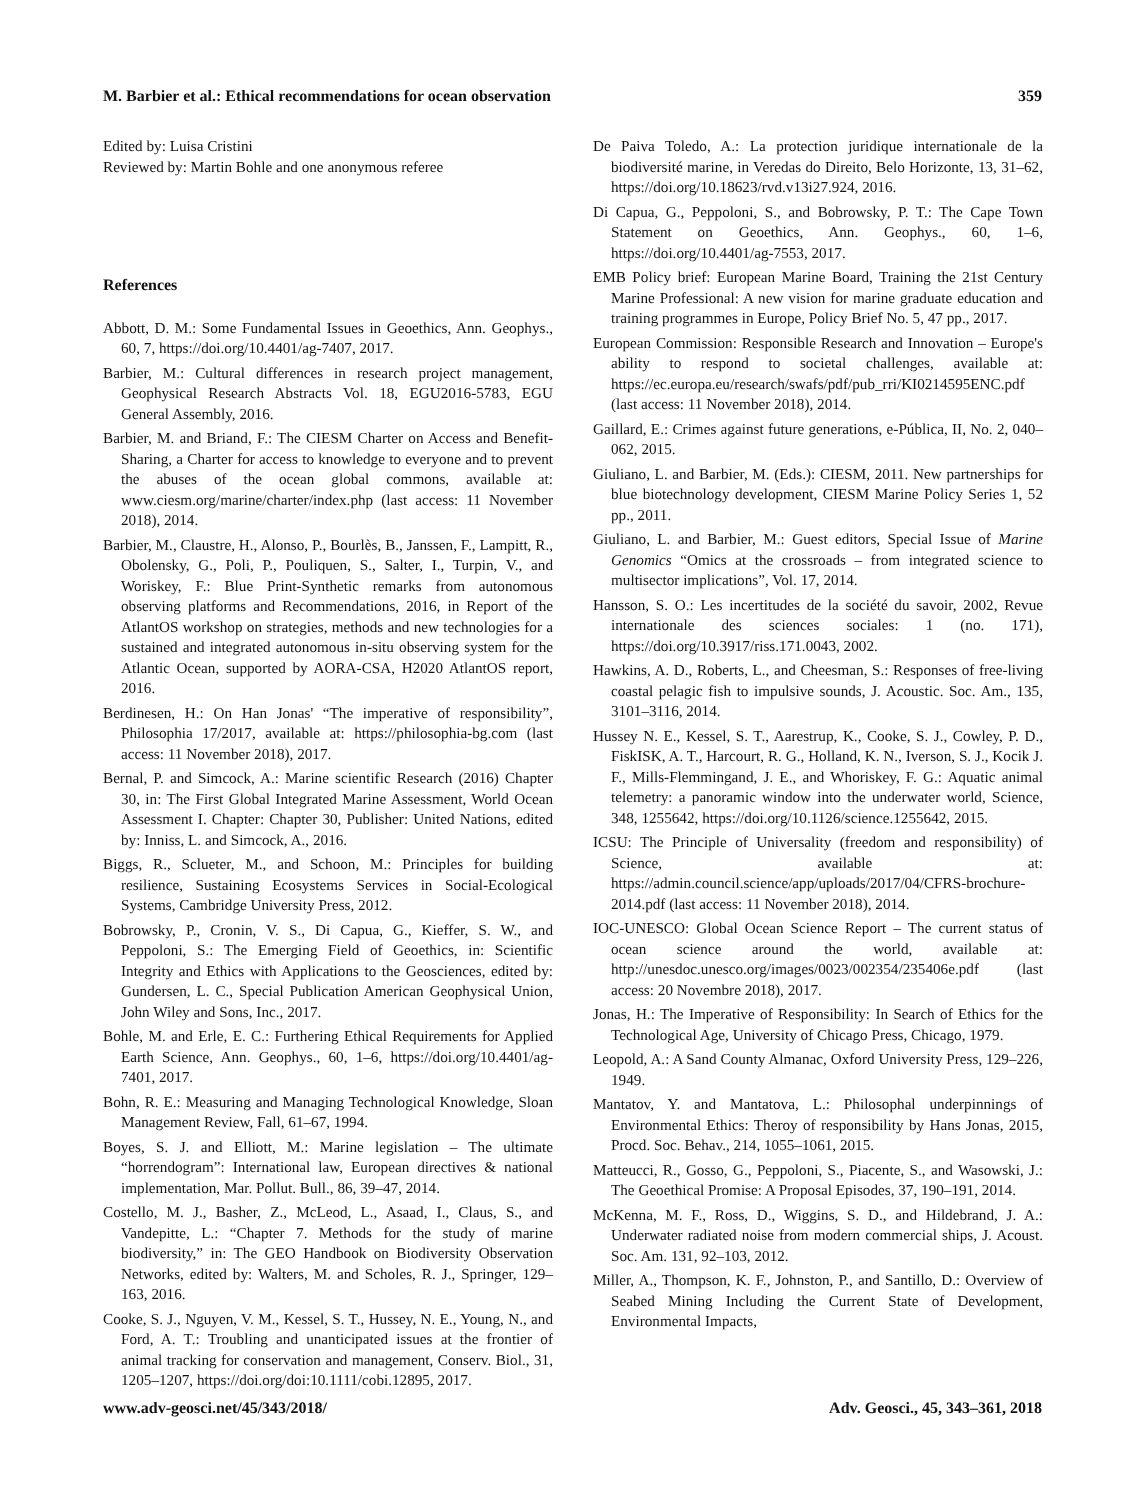M. Barbier et al.: Ethical recommendations for ocean observation 359
Edited by: Luisa Cristini
Reviewed by: Martin Bohle and one anonymous referee
References
Abbott, D. M.: Some Fundamental Issues in Geoethics, Ann. Geophys., 60, 7, https://doi.org/10.4401/ag-7407, 2017.
Barbier, M.: Cultural differences in research project management, Geophysical Research Abstracts Vol. 18, EGU2016-5783, EGU General Assembly, 2016.
Barbier, M. and Briand, F.: The CIESM Charter on Access and Benefit-Sharing, a Charter for access to knowledge to everyone and to prevent the abuses of the ocean global commons, available at: www.ciesm.org/marine/charter/index.php (last access: 11 November 2018), 2014.
Barbier, M., Claustre, H., Alonso, P., Bourlès, B., Janssen, F., Lampitt, R., Obolensky, G., Poli, P., Pouliquen, S., Salter, I., Turpin, V., and Woriskey, F.: Blue Print-Synthetic remarks from autonomous observing platforms and Recommendations, 2016, in Report of the AtlantOS workshop on strategies, methods and new technologies for a sustained and integrated autonomous in-situ observing system for the Atlantic Ocean, supported by AORA-CSA, H2020 AtlantOS report, 2016.
Berdinesen, H.: On Han Jonas' “The imperative of responsibility”, Philosophia 17/2017, available at: https://philosophia-bg.com (last access: 11 November 2018), 2017.
Bernal, P. and Simcock, A.: Marine scientific Research (2016) Chapter 30, in: The First Global Integrated Marine Assessment, World Ocean Assessment I. Chapter: Chapter 30, Publisher: United Nations, edited by: Inniss, L. and Simcock, A., 2016.
Biggs, R., Sclueter, M., and Schoon, M.: Principles for building resilience, Sustaining Ecosystems Services in Social-Ecological Systems, Cambridge University Press, 2012.
Bobrowsky, P., Cronin, V. S., Di Capua, G., Kieffer, S. W., and Peppoloni, S.: The Emerging Field of Geoethics, in: Scientific Integrity and Ethics with Applications to the Geosciences, edited by: Gundersen, L. C., Special Publication American Geophysical Union, John Wiley and Sons, Inc., 2017.
Bohle, M. and Erle, E. C.: Furthering Ethical Requirements for Applied Earth Science, Ann. Geophys., 60, 1–6, https://doi.org/10.4401/ag-7401, 2017.
Bohn, R. E.: Measuring and Managing Technological Knowledge, Sloan Management Review, Fall, 61–67, 1994.
Boyes, S. J. and Elliott, M.: Marine legislation – The ultimate “horrendogram”: International law, European directives & national implementation, Mar. Pollut. Bull., 86, 39–47, 2014.
Costello, M. J., Basher, Z., McLeod, L., Asaad, I., Claus, S., and Vandepitte, L.: “Chapter 7. Methods for the study of marine biodiversity,” in: The GEO Handbook on Biodiversity Observation Networks, edited by: Walters, M. and Scholes, R. J., Springer, 129–163, 2016.
Cooke, S. J., Nguyen, V. M., Kessel, S. T., Hussey, N. E., Young, N., and Ford, A. T.: Troubling and unanticipated issues at the frontier of animal tracking for conservation and management, Conserv. Biol., 31, 1205–1207, https://doi.org/doi:10.1111/cobi.12895, 2017.
De Paiva Toledo, A.: La protection juridique internationale de la biodiversité marine, in Veredas do Direito, Belo Horizonte, 13, 31–62, https://doi.org/10.18623/rvd.v13i27.924, 2016.
Di Capua, G., Peppoloni, S., and Bobrowsky, P. T.: The Cape Town Statement on Geoethics, Ann. Geophys., 60, 1–6, https://doi.org/10.4401/ag-7553, 2017.
EMB Policy brief: European Marine Board, Training the 21st Century Marine Professional: A new vision for marine graduate education and training programmes in Europe, Policy Brief No. 5, 47 pp., 2017.
European Commission: Responsible Research and Innovation – Europe's ability to respond to societal challenges, available at: https://ec.europa.eu/research/swafs/pdf/pub_rri/KI0214595ENC.pdf (last access: 11 November 2018), 2014.
Gaillard, E.: Crimes against future generations, e-Pública, II, No. 2, 040–062, 2015.
Giuliano, L. and Barbier, M. (Eds.): CIESM, 2011. New partnerships for blue biotechnology development, CIESM Marine Policy Series 1, 52 pp., 2011.
Giuliano, L. and Barbier, M.: Guest editors, Special Issue of Marine Genomics “Omics at the crossroads – from integrated science to multisector implications”, Vol. 17, 2014.
Hansson, S. O.: Les incertitudes de la société du savoir, 2002, Revue internationale des sciences sociales: 1 (no. 171), https://doi.org/10.3917/riss.171.0043, 2002.
Hawkins, A. D., Roberts, L., and Cheesman, S.: Responses of free-living coastal pelagic fish to impulsive sounds, J. Acoustic. Soc. Am., 135, 3101–3116, 2014.
Hussey N. E., Kessel, S. T., Aarestrup, K., Cooke, S. J., Cowley, P. D., FiskISK, A. T., Harcourt, R. G., Holland, K. N., Iverson, S. J., Kocik J. F., Mills-Flemmingand, J. E., and Whoriskey, F. G.: Aquatic animal telemetry: a panoramic window into the underwater world, Science, 348, 1255642, https://doi.org/10.1126/science.1255642, 2015.
ICSU: The Principle of Universality (freedom and responsibility) of Science, available at: https://admin.council.science/app/uploads/2017/04/CFRS-brochure-2014.pdf (last access: 11 November 2018), 2014.
IOC-UNESCO: Global Ocean Science Report – The current status of ocean science around the world, available at: http://unesdoc.unesco.org/images/0023/002354/235406e.pdf (last access: 20 Novembre 2018), 2017.
Jonas, H.: The Imperative of Responsibility: In Search of Ethics for the Technological Age, University of Chicago Press, Chicago, 1979.
Leopold, A.: A Sand County Almanac, Oxford University Press, 129–226, 1949.
Mantatov, Y. and Mantatova, L.: Philosophal underpinnings of Environmental Ethics: Theroy of responsibility by Hans Jonas, 2015, Procd. Soc. Behav., 214, 1055–1061, 2015.
Matteucci, R., Gosso, G., Peppoloni, S., Piacente, S., and Wasowski, J.: The Geoethical Promise: A Proposal Episodes, 37, 190–191, 2014.
McKenna, M. F., Ross, D., Wiggins, S. D., and Hildebrand, J. A.: Underwater radiated noise from modern commercial ships, J. Acoust. Soc. Am. 131, 92–103, 2012.
Miller, A., Thompson, K. F., Johnston, P., and Santillo, D.: Overview of Seabed Mining Including the Current State of Development, Environmental Impacts,
www.adv-geosci.net/45/343/2018/ Adv. Geosci., 45, 343–361, 2018